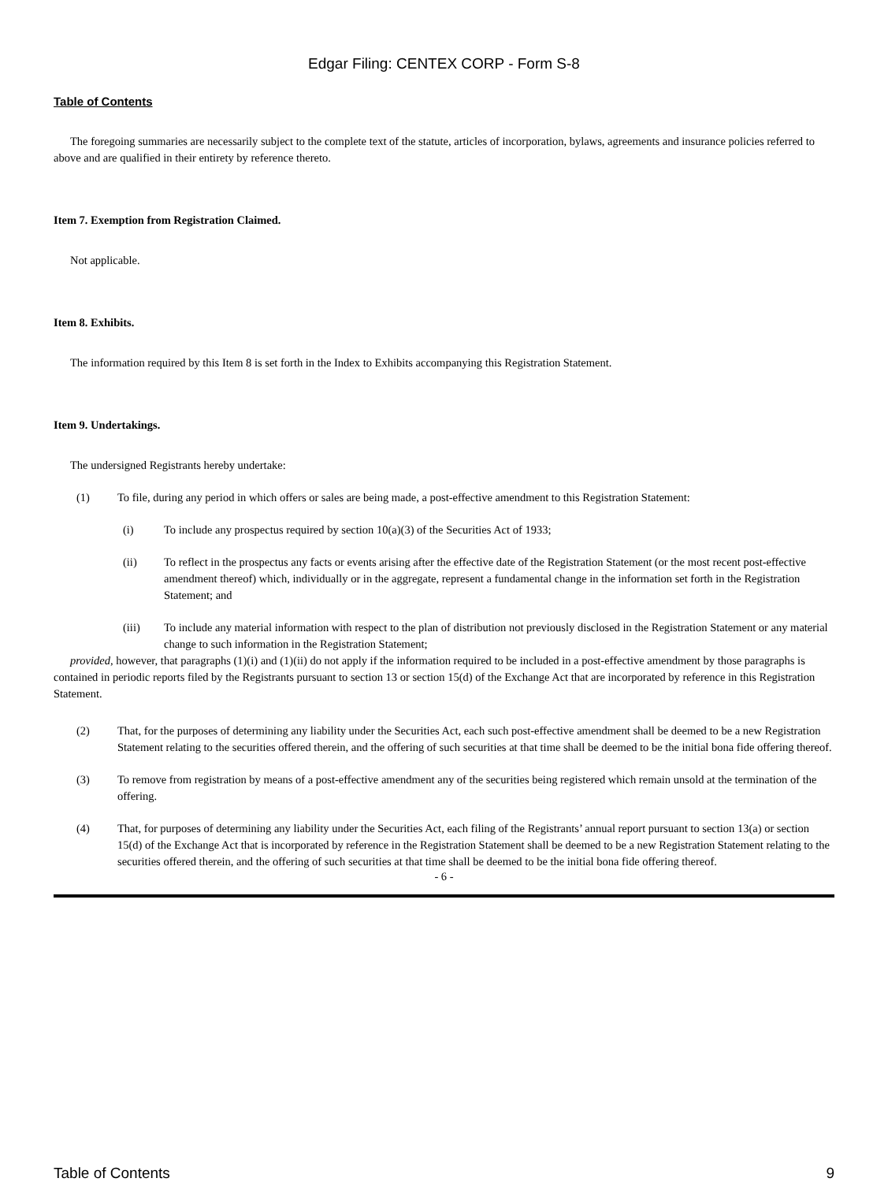Edgar Filing: CENTEX CORP - Form S-8
Table of Contents
The foregoing summaries are necessarily subject to the complete text of the statute, articles of incorporation, bylaws, agreements and insurance policies referred to above and are qualified in their entirety by reference thereto.
Item 7. Exemption from Registration Claimed.
Not applicable.
Item 8. Exhibits.
The information required by this Item 8 is set forth in the Index to Exhibits accompanying this Registration Statement.
Item 9. Undertakings.
The undersigned Registrants hereby undertake:
(1) To file, during any period in which offers or sales are being made, a post-effective amendment to this Registration Statement:
(i) To include any prospectus required by section 10(a)(3) of the Securities Act of 1933;
(ii) To reflect in the prospectus any facts or events arising after the effective date of the Registration Statement (or the most recent post-effective amendment thereof) which, individually or in the aggregate, represent a fundamental change in the information set forth in the Registration Statement; and
(iii) To include any material information with respect to the plan of distribution not previously disclosed in the Registration Statement or any material change to such information in the Registration Statement;
provided, however, that paragraphs (1)(i) and (1)(ii) do not apply if the information required to be included in a post-effective amendment by those paragraphs is contained in periodic reports filed by the Registrants pursuant to section 13 or section 15(d) of the Exchange Act that are incorporated by reference in this Registration Statement.
(2) That, for the purposes of determining any liability under the Securities Act, each such post-effective amendment shall be deemed to be a new Registration Statement relating to the securities offered therein, and the offering of such securities at that time shall be deemed to be the initial bona fide offering thereof.
(3) To remove from registration by means of a post-effective amendment any of the securities being registered which remain unsold at the termination of the offering.
(4) That, for purposes of determining any liability under the Securities Act, each filing of the Registrants’ annual report pursuant to section 13(a) or section 15(d) of the Exchange Act that is incorporated by reference in the Registration Statement shall be deemed to be a new Registration Statement relating to the securities offered therein, and the offering of such securities at that time shall be deemed to be the initial bona fide offering thereof.
- 6 -
Table of Contents 9